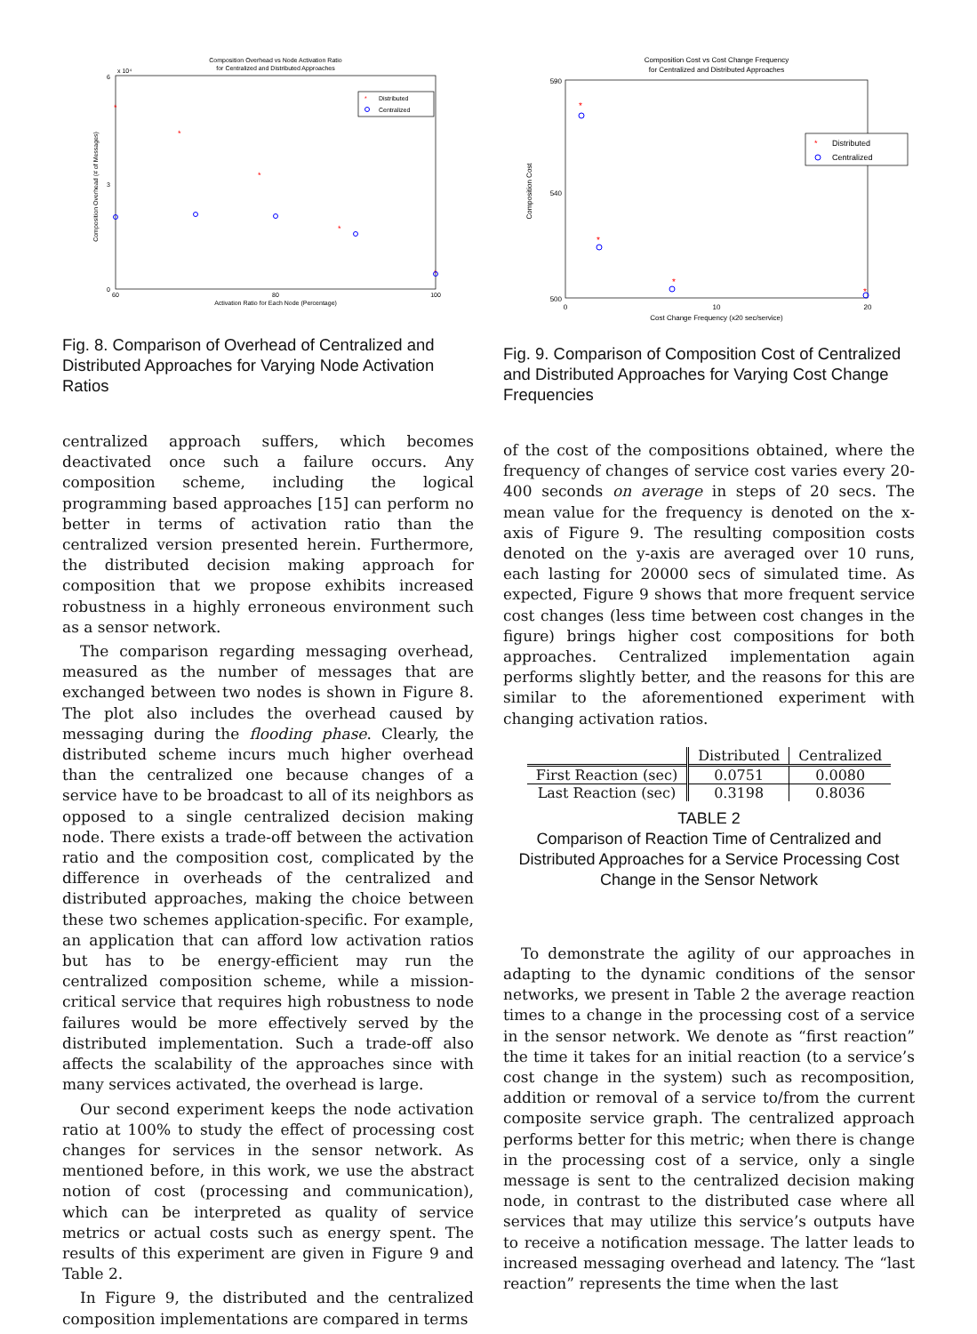Composition Overhead vs Node Activation Ratio
for Centralized and Distributed Approaches
x 10⁴
6
0
3
Composition Overhead (# of Messages)
Activation Ratio for Each Node (Percentage)
60
80
100
*
Distributed
Centralized
*
*
*
*
*
Fig. 8. Comparison of Overhead of Centralized and Distributed Approaches for Varying Node Activation Ratios
centralized approach suffers, which becomes deactivated once such a failure occurs. Any composition scheme, including the logical programming based approaches [15] can perform no better in terms of activation ratio than the centralized version presented herein. Furthermore, the distributed decision making approach for composition that we propose exhibits increased robustness in a highly erroneous environment such as a sensor network.
The comparison regarding messaging overhead, measured as the number of messages that are exchanged between two nodes is shown in Figure 8. The plot also includes the overhead caused by messaging during the flooding phase. Clearly, the distributed scheme incurs much higher overhead than the centralized one because changes of a service have to be broadcast to all of its neighbors as opposed to a single centralized decision making node. There exists a trade-off between the activation ratio and the composition cost, complicated by the difference in overheads of the centralized and distributed approaches, making the choice between these two schemes application-specific. For example, an application that can afford low activation ratios but has to be energy-efficient may run the centralized composition scheme, while a mission-critical service that requires high robustness to node failures would be more effectively served by the distributed implementation. Such a trade-off also affects the scalability of the approaches since with many services activated, the overhead is large.
Our second experiment keeps the node activation ratio at 100% to study the effect of processing cost changes for services in the sensor network. As mentioned before, in this work, we use the abstract notion of cost (processing and communication), which can be interpreted as quality of service metrics or actual costs such as energy spent. The results of this experiment are given in Figure 9 and Table 2.
In Figure 9, the distributed and the centralized composition implementations are compared in terms
Composition Cost vs Cost Change Frequency
for Centralized and Distributed Approaches
590
540
500
Composition Cost
Cost Change Frequency (x20 sec/service)
0
10
20
*
Distributed
Centralized
*
*
*
*
Fig. 9. Comparison of Composition Cost of Centralized and Distributed Approaches for Varying Cost Change Frequencies
of the cost of the compositions obtained, where the frequency of changes of service cost varies every 20-400 seconds on average in steps of 20 secs. The mean value for the frequency is denoted on the x-axis of Figure 9. The resulting composition costs denoted on the y-axis are averaged over 10 runs, each lasting for 20000 secs of simulated time. As expected, Figure 9 shows that more frequent service cost changes (less time between cost changes in the figure) brings higher cost compositions for both approaches. Centralized implementation again performs slightly better, and the reasons for this are similar to the aforementioned experiment with changing activation ratios.
| | Distributed | Centralized |
| --- | --- | --- |
| First Reaction (sec) | 0.0751 | 0.0080 |
| Last Reaction (sec) | 0.3198 | 0.8036 |
TABLE 2
Comparison of Reaction Time of Centralized and Distributed Approaches for a Service Processing Cost Change in the Sensor Network
To demonstrate the agility of our approaches in adapting to the dynamic conditions of the sensor networks, we present in Table 2 the average reaction times to a change in the processing cost of a service in the sensor network. We denote as “first reaction” the time it takes for an initial reaction (to a service’s cost change in the system) such as recomposition, addition or removal of a service to/from the current composite service graph. The centralized approach performs better for this metric; when there is change in the processing cost of a service, only a single message is sent to the centralized decision making node, in contrast to the distributed case where all services that may utilize this service’s outputs have to receive a notification message. The latter leads to increased messaging overhead and latency. The “last reaction” represents the time when the last